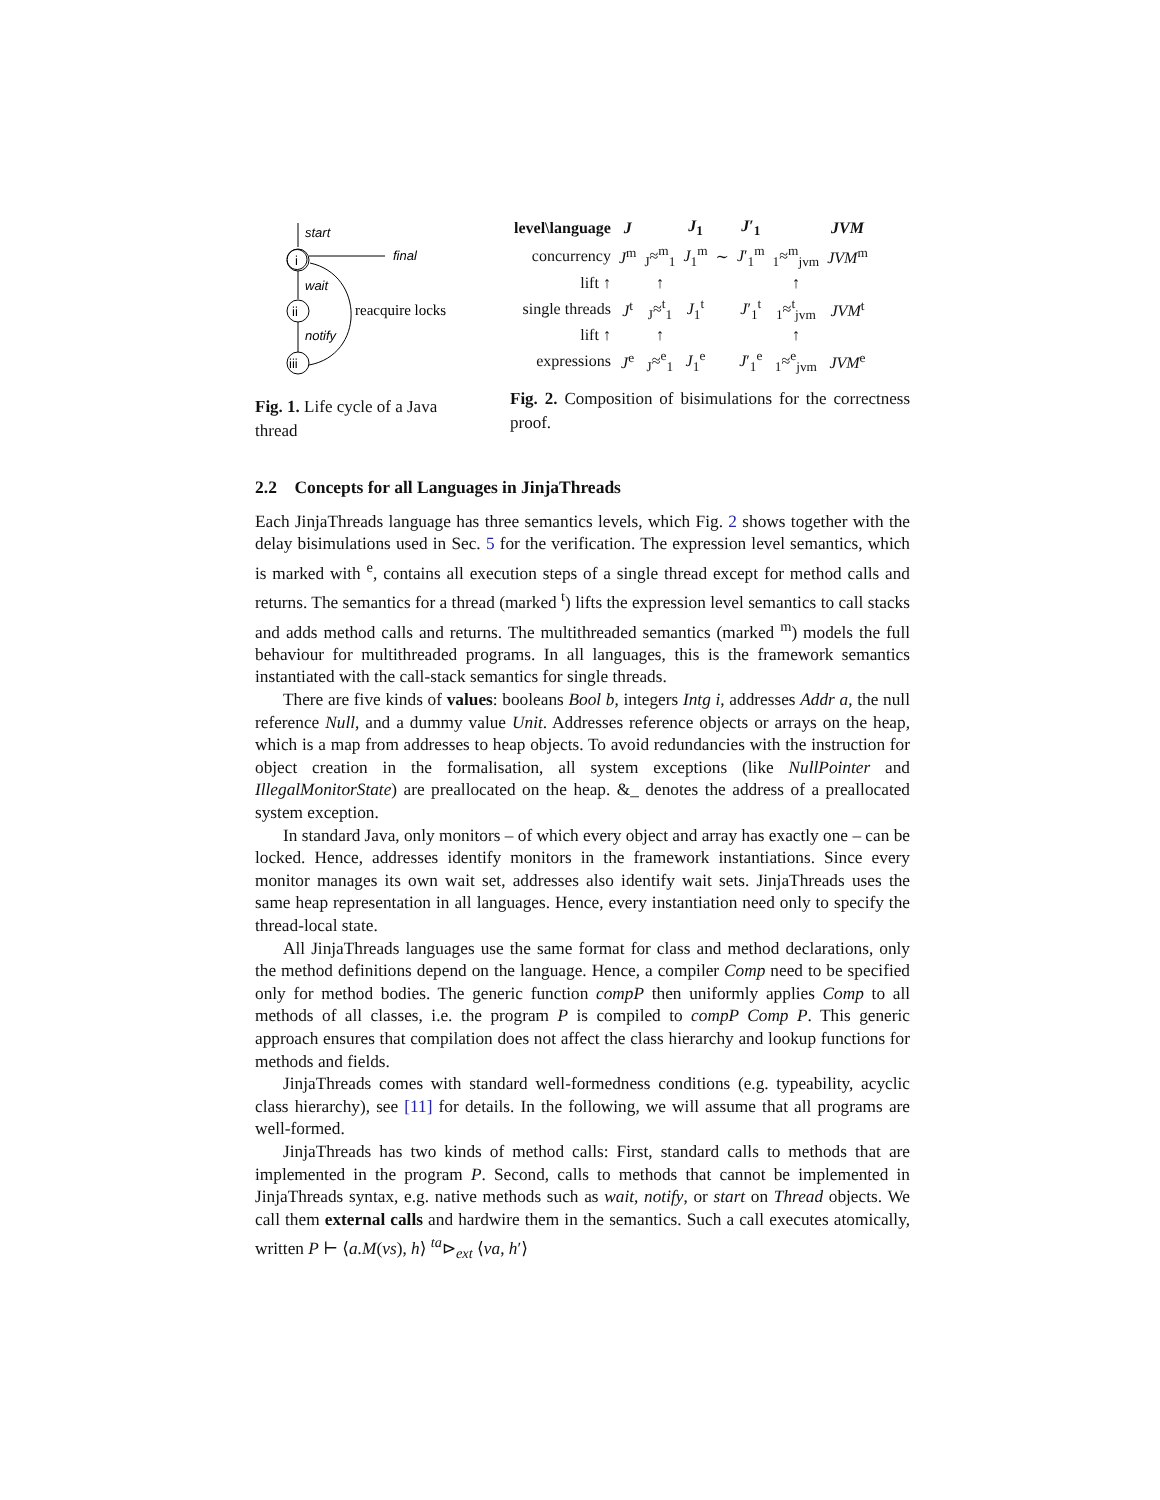start
i
final
wait
ii
notify
iii
reacquire locks
Fig. 1. Life cycle of a Java thread
| level\language | J | | J<sub>1</sub> | | J ′<sub>1</sub> | | JVM |
| concurrency | J<sup>m</sup> | <sub>J</sub>≈<sup>m</sup><sub>1</sub> | J<sub>1</sub><sup>m</sup> | ∼ | J ′<sub>1</sub><sup>m</sup> | <sub>1</sub>≈<sup>m</sup><sub>jvm</sub> | JVM<sup>m</sup> |
| lift ↑ | | ↑ | | | | ↑ | |
| single threads | J<sup>t</sup> | <sub>J</sub>≈<sup>t</sup><sub>1</sub> | J<sub>1</sub><sup>t</sup> | | J ′<sub>1</sub><sup>t</sup> | <sub>1</sub>≈<sup>t</sup><sub>jvm</sub> | JVM<sup>t</sup> |
| lift ↑ | | ↑ | | | | ↑ | |
| expressions | J<sup>e</sup> | <sub>J</sub>≈<sup>e</sup><sub>1</sub> | J<sub>1</sub><sup>e</sup> | | J ′<sub>1</sub><sup>e</sup> | <sub>1</sub>≈<sup>e</sup><sub>jvm</sub> | JVM<sup>e</sup> |
Fig. 2. Composition of bisimulations for the correctness proof.
2.2 Concepts for all Languages in JinjaThreads
Each JinjaThreads language has three semantics levels, which Fig. 2 shows together with the delay bisimulations used in Sec. 5 for the verification. The expression level semantics, which is marked with <sup>e</sup>, contains all execution steps of a single thread except for method calls and returns. The semantics for a thread (marked <sup>t</sup>) lifts the expression level semantics to call stacks and adds method calls and returns. The multithreaded semantics (marked <sup>m</sup>) models the full behaviour for multithreaded programs. In all languages, this is the framework semantics instantiated with the call-stack semantics for single threads.
There are five kinds of values: booleans Bool b, integers Intg i, addresses Addr a, the null reference Null, and a dummy value Unit. Addresses reference objects or arrays on the heap, which is a map from addresses to heap objects. To avoid redundancies with the instruction for object creation in the formalisation, all system exceptions (like NullPointer and IllegalMonitorState) are preallocated on the heap. &_ denotes the address of a preallocated system exception.
In standard Java, only monitors – of which every object and array has exactly one – can be locked. Hence, addresses identify monitors in the framework instantiations. Since every monitor manages its own wait set, addresses also identify wait sets. JinjaThreads uses the same heap representation in all languages. Hence, every instantiation need only to specify the thread-local state.
All JinjaThreads languages use the same format for class and method declarations, only the method definitions depend on the language. Hence, a compiler Comp need to be specified only for method bodies. The generic function compP then uniformly applies Comp to all methods of all classes, i.e. the program P is compiled to compP Comp P. This generic approach ensures that compilation does not affect the class hierarchy and lookup functions for methods and fields.
JinjaThreads comes with standard well-formedness conditions (e.g. typeability, acyclic class hierarchy), see [11] for details. In the following, we will assume that all programs are well-formed.
JinjaThreads has two kinds of method calls: First, standard calls to methods that are implemented in the program P. Second, calls to methods that cannot be implemented in JinjaThreads syntax, e.g. native methods such as wait, notify, or start on Thread objects. We call them external calls and hardwire them in the semantics. Such a call executes atomically, written P ⊢ ⟨a.M(vs), h⟩ <sup>ta</sup>⊳<sub>ext</sub> ⟨va, h′⟩